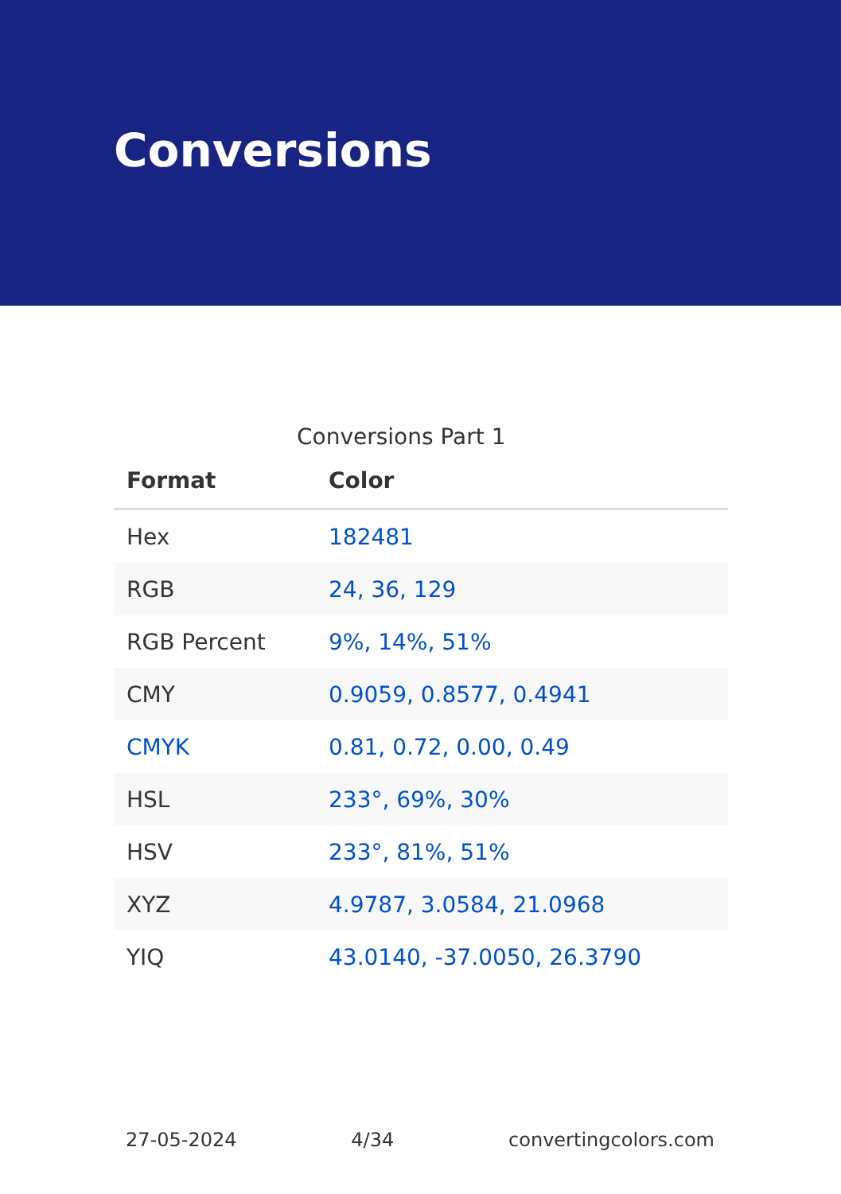Conversions
Conversions Part 1
| Format | Color |
| --- | --- |
| Hex | 182481 |
| RGB | 24, 36, 129 |
| RGB Percent | 9%, 14%, 51% |
| CMY | 0.9059, 0.8577, 0.4941 |
| CMYK | 0.81, 0.72, 0.00, 0.49 |
| HSL | 233°, 69%, 30% |
| HSV | 233°, 81%, 51% |
| XYZ | 4.9787, 3.0584, 21.0968 |
| YIQ | 43.0140, -37.0050, 26.3790 |
27-05-2024 4/34 convertingcolors.com